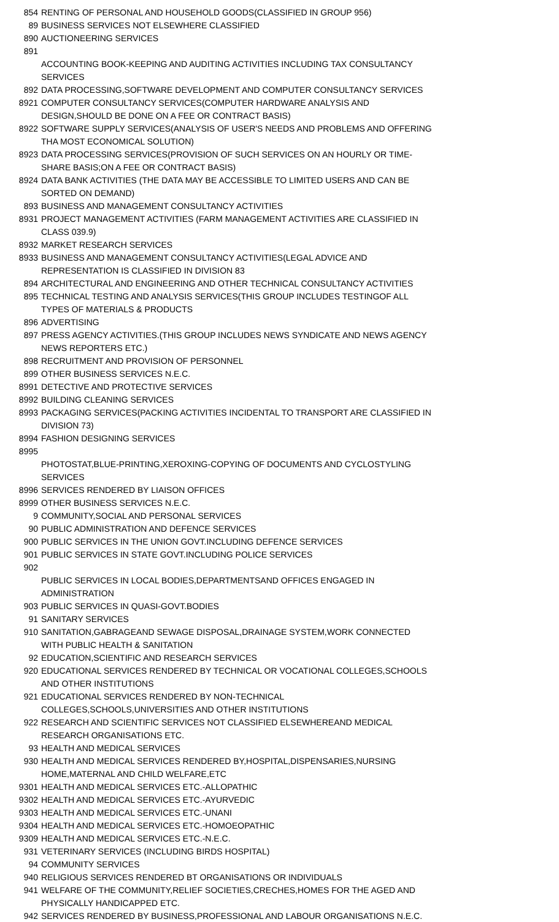| 854 | RENTING OF PERSONAL AND HOUSEHOLD GOODS(CLASSIFIED IN GROUP 956) |
| 89 | BUSINESS SERVICES NOT ELSEWHERE CLASSIFIED |
| 890 | AUCTIONEERING SERVICES |
| 891 | ACCOUNTING BOOK-KEEPING AND AUDITING ACTIVITIES INCLUDING TAX CONSULTANCY SERVICES |
| 892 | DATA PROCESSING,SOFTWARE DEVELOPMENT AND COMPUTER CONSULTANCY SERVICES |
| 8921 | COMPUTER CONSULTANCY SERVICES(COMPUTER HARDWARE ANALYSIS AND DESIGN,SHOULD BE DONE ON A FEE OR CONTRACT BASIS) |
| 8922 | SOFTWARE SUPPLY SERVICES(ANALYSIS OF USER'S NEEDS AND PROBLEMS AND OFFERING THA MOST ECONOMICAL SOLUTION) |
| 8923 | DATA PROCESSING SERVICES(PROVISION OF SUCH SERVICES ON AN HOURLY OR TIME-SHARE BASIS;ON A FEE OR CONTRACT BASIS) |
| 8924 | DATA BANK ACTIVITIES (THE DATA MAY BE ACCESSIBLE TO LIMITED USERS AND CAN BE SORTED ON DEMAND) |
| 893 | BUSINESS AND MANAGEMENT CONSULTANCY ACTIVITIES |
| 8931 | PROJECT MANAGEMENT ACTIVITIES (FARM MANAGEMENT ACTIVITIES ARE CLASSIFIED IN CLASS 039.9) |
| 8932 | MARKET RESEARCH SERVICES |
| 8933 | BUSINESS AND MANAGEMENT CONSULTANCY ACTIVITIES(LEGAL ADVICE AND REPRESENTATION IS CLASSIFIED IN DIVISION 83 |
| 894 | ARCHITECTURAL AND ENGINEERING AND OTHER TECHNICAL CONSULTANCY ACTIVITIES |
| 895 | TECHNICAL TESTING AND ANALYSIS SERVICES(THIS GROUP INCLUDES TESTINGOF ALL TYPES OF MATERIALS & PRODUCTS |
| 896 | ADVERTISING |
| 897 | PRESS AGENCY ACTIVITIES.(THIS GROUP INCLUDES NEWS SYNDICATE AND NEWS AGENCY NEWS REPORTERS ETC.) |
| 898 | RECRUITMENT AND PROVISION OF PERSONNEL |
| 899 | OTHER BUSINESS SERVICES N.E.C. |
| 8991 | DETECTIVE AND PROTECTIVE SERVICES |
| 8992 | BUILDING CLEANING SERVICES |
| 8993 | PACKAGING SERVICES(PACKING ACTIVITIES INCIDENTAL TO TRANSPORT ARE CLASSIFIED IN DIVISION 73) |
| 8994 | FASHION DESIGNING SERVICES |
| 8995 | PHOTOSTAT,BLUE-PRINTING,XEROXING-COPYING OF DOCUMENTS AND CYCLOSTYLING SERVICES |
| 8996 | SERVICES RENDERED BY LIAISON OFFICES |
| 8999 | OTHER BUSINESS SERVICES N.E.C. |
| 9 | COMMUNITY,SOCIAL AND PERSONAL SERVICES |
| 90 | PUBLIC ADMINISTRATION AND DEFENCE SERVICES |
| 900 | PUBLIC SERVICES IN THE UNION GOVT.INCLUDING DEFENCE SERVICES |
| 901 | PUBLIC SERVICES IN STATE GOVT.INCLUDING POLICE SERVICES |
| 902 | PUBLIC SERVICES IN LOCAL BODIES,DEPARTMENTSAND OFFICES ENGAGED IN ADMINISTRATION |
| 903 | PUBLIC SERVICES IN QUASI-GOVT.BODIES |
| 91 | SANITARY SERVICES |
| 910 | SANITATION,GABRAGEAND SEWAGE DISPOSAL,DRAINAGE SYSTEM,WORK CONNECTED WITH PUBLIC HEALTH & SANITATION |
| 92 | EDUCATION,SCIENTIFIC AND RESEARCH SERVICES |
| 920 | EDUCATIONAL SERVICES RENDERED BY TECHNICAL OR VOCATIONAL COLLEGES,SCHOOLS AND OTHER INSTITUTIONS |
| 921 | EDUCATIONAL SERVICES RENDERED BY NON-TECHNICAL COLLEGES,SCHOOLS,UNIVERSITIES AND OTHER INSTITUTIONS |
| 922 | RESEARCH AND SCIENTIFIC SERVICES NOT CLASSIFIED ELSEWHEREAND MEDICAL RESEARCH ORGANISATIONS ETC. |
| 93 | HEALTH AND MEDICAL SERVICES |
| 930 | HEALTH AND MEDICAL SERVICES RENDERED BY,HOSPITAL,DISPENSARIES,NURSING HOME,MATERNAL AND CHILD WELFARE,ETC |
| 9301 | HEALTH AND MEDICAL SERVICES ETC.-ALLOPATHIC |
| 9302 | HEALTH AND MEDICAL SERVICES ETC.-AYURVEDIC |
| 9303 | HEALTH AND MEDICAL SERVICES ETC.-UNANI |
| 9304 | HEALTH AND MEDICAL SERVICES ETC.-HOMOEOPATHIC |
| 9309 | HEALTH AND MEDICAL SERVICES ETC.-N.E.C. |
| 931 | VETERINARY SERVICES (INCLUDING BIRDS HOSPITAL) |
| 94 | COMMUNITY SERVICES |
| 940 | RELIGIOUS SERVICES RENDERED BT ORGANISATIONS OR INDIVIDUALS |
| 941 | WELFARE OF THE COMMUNITY,RELIEF SOCIETIES,CRECHES,HOMES FOR THE AGED AND PHYSICALLY HANDICAPPED ETC. |
| 942 | SERVICES RENDERED BY BUSINESS,PROFESSIONAL AND LABOUR ORGANISATIONS N.E.C. |